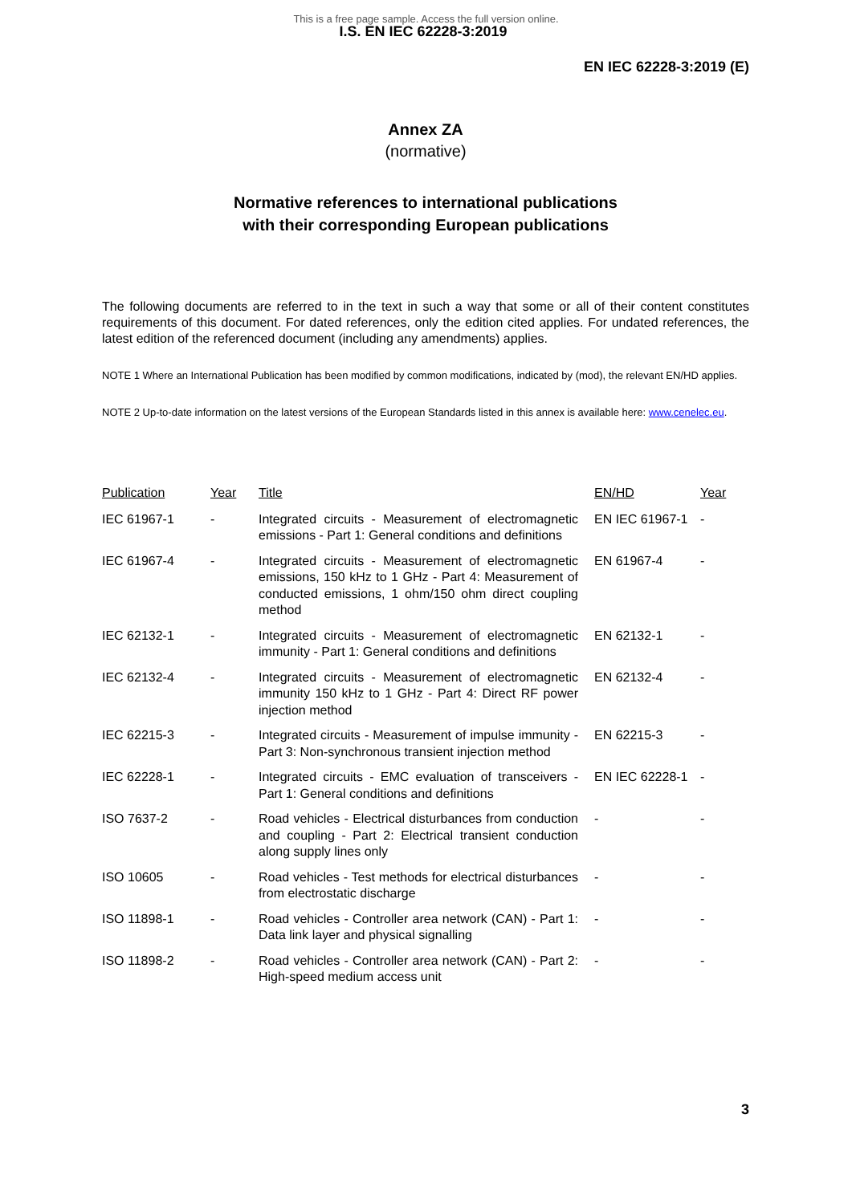This is a free page sample. Access the full version online.
I.S. EN IEC 62228-3:2019
EN IEC 62228-3:2019 (E)
Annex ZA
(normative)
Normative references to international publications
with their corresponding European publications
The following documents are referred to in the text in such a way that some or all of their content constitutes requirements of this document. For dated references, only the edition cited applies. For undated references, the latest edition of the referenced document (including any amendments) applies.
NOTE 1 Where an International Publication has been modified by common modifications, indicated by (mod), the relevant EN/HD applies.
NOTE 2 Up-to-date information on the latest versions of the European Standards listed in this annex is available here: www.cenelec.eu.
| Publication | Year | Title | EN/HD | Year |
| --- | --- | --- | --- | --- |
| IEC 61967-1 | - | Integrated circuits - Measurement of electromagnetic emissions - Part 1: General conditions and definitions | EN IEC 61967-1 | - |
| IEC 61967-4 | - | Integrated circuits - Measurement of electromagnetic emissions, 150 kHz to 1 GHz - Part 4: Measurement of conducted emissions, 1 ohm/150 ohm direct coupling method | EN 61967-4 | - |
| IEC 62132-1 | - | Integrated circuits - Measurement of electromagnetic immunity - Part 1: General conditions and definitions | EN 62132-1 | - |
| IEC 62132-4 | - | Integrated circuits - Measurement of electromagnetic immunity 150 kHz to 1 GHz - Part 4: Direct RF power injection method | EN 62132-4 | - |
| IEC 62215-3 | - | Integrated circuits - Measurement of impulse immunity - Part 3: Non-synchronous transient injection method | EN 62215-3 | - |
| IEC 62228-1 | - | Integrated circuits - EMC evaluation of transceivers - Part 1: General conditions and definitions | EN IEC 62228-1 | - |
| ISO 7637-2 | - | Road vehicles - Electrical disturbances from conduction and coupling - Part 2: Electrical transient conduction along supply lines only | - | - |
| ISO 10605 | - | Road vehicles - Test methods for electrical disturbances from electrostatic discharge | - | - |
| ISO 11898-1 | - | Road vehicles - Controller area network (CAN) - Part 1: Data link layer and physical signalling | - | - |
| ISO 11898-2 | - | Road vehicles - Controller area network (CAN) - Part 2: High-speed medium access unit | - | - |
3